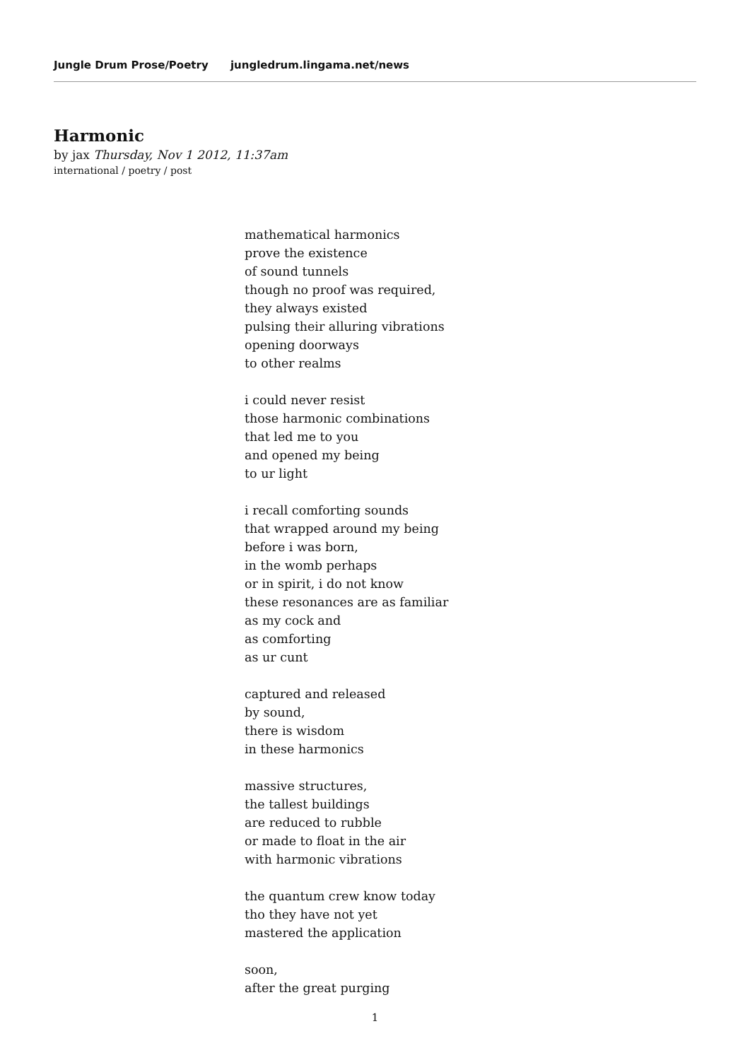Jungle Drum Prose/Poetry jungledrum.lingama.net/news
Harmonic
by jax Thursday, Nov 1 2012, 11:37am
international / poetry / post
mathematical harmonics
prove the existence
of sound tunnels
though no proof was required,
they always existed
pulsing their alluring vibrations
opening doorways
to other realms
i could never resist
those harmonic combinations
that led me to you
and opened my being
to ur light
i recall comforting sounds
that wrapped around my being
before i was born,
in the womb perhaps
or in spirit, i do not know
these resonances are as familiar
as my cock and
as comforting
as ur cunt
captured and released
by sound,
there is wisdom
in these harmonics
massive structures,
the tallest buildings
are reduced to rubble
or made to float in the air
with harmonic vibrations
the quantum crew know today
tho they have not yet
mastered the application
soon,
after the great purging
1